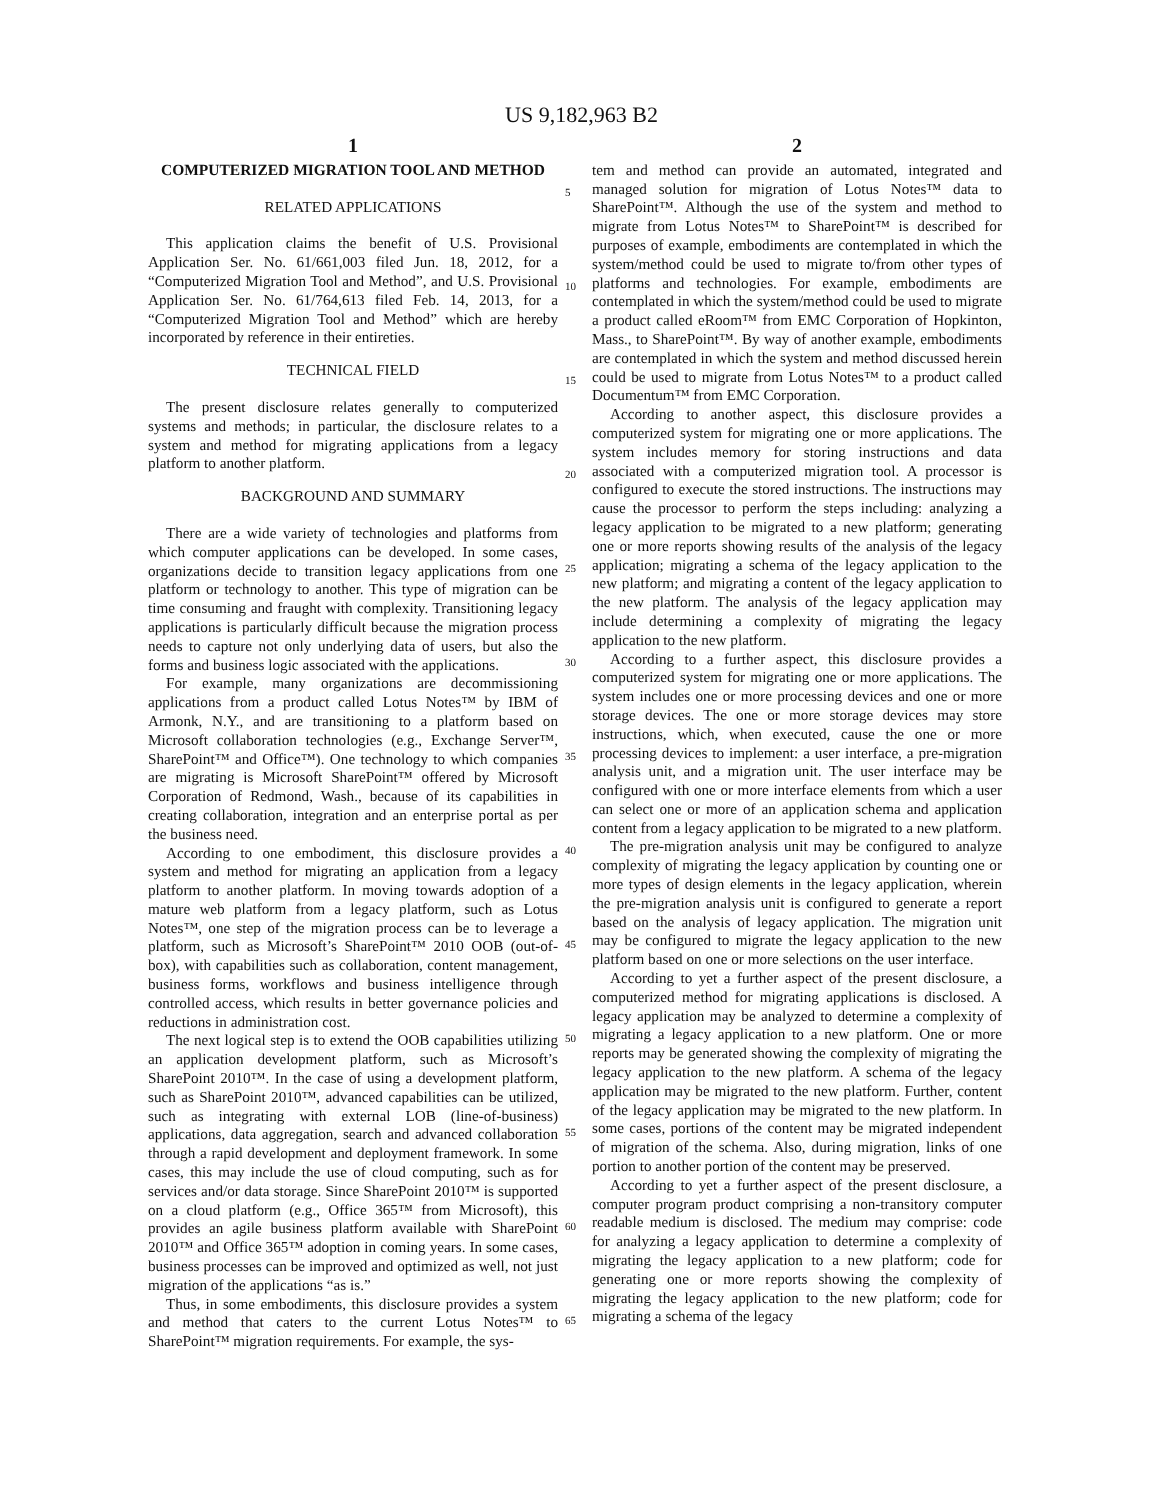US 9,182,963 B2
1
COMPUTERIZED MIGRATION TOOL AND METHOD
RELATED APPLICATIONS
This application claims the benefit of U.S. Provisional Application Ser. No. 61/661,003 filed Jun. 18, 2012, for a “Computerized Migration Tool and Method”, and U.S. Provisional Application Ser. No. 61/764,613 filed Feb. 14, 2013, for a “Computerized Migration Tool and Method” which are hereby incorporated by reference in their entireties.
TECHNICAL FIELD
The present disclosure relates generally to computerized systems and methods; in particular, the disclosure relates to a system and method for migrating applications from a legacy platform to another platform.
BACKGROUND AND SUMMARY
There are a wide variety of technologies and platforms from which computer applications can be developed. In some cases, organizations decide to transition legacy applications from one platform or technology to another. This type of migration can be time consuming and fraught with complexity. Transitioning legacy applications is particularly difficult because the migration process needs to capture not only underlying data of users, but also the forms and business logic associated with the applications.
For example, many organizations are decommissioning applications from a product called Lotus Notes™ by IBM of Armonk, N.Y., and are transitioning to a platform based on Microsoft collaboration technologies (e.g., Exchange Server™, SharePoint™ and Office™). One technology to which companies are migrating is Microsoft SharePoint™ offered by Microsoft Corporation of Redmond, Wash., because of its capabilities in creating collaboration, integration and an enterprise portal as per the business need.
According to one embodiment, this disclosure provides a system and method for migrating an application from a legacy platform to another platform. In moving towards adoption of a mature web platform from a legacy platform, such as Lotus Notes™, one step of the migration process can be to leverage a platform, such as Microsoft’s SharePoint™ 2010 OOB (out-of-box), with capabilities such as collaboration, content management, business forms, workflows and business intelligence through controlled access, which results in better governance policies and reductions in administration cost.
The next logical step is to extend the OOB capabilities utilizing an application development platform, such as Microsoft’s SharePoint 2010™. In the case of using a development platform, such as SharePoint 2010™, advanced capabilities can be utilized, such as integrating with external LOB (line-of-business) applications, data aggregation, search and advanced collaboration through a rapid development and deployment framework. In some cases, this may include the use of cloud computing, such as for services and/or data storage. Since SharePoint 2010™ is supported on a cloud platform (e.g., Office 365™ from Microsoft), this provides an agile business platform available with SharePoint 2010™ and Office 365™ adoption in coming years. In some cases, business processes can be improved and optimized as well, not just migration of the applications “as is.”
Thus, in some embodiments, this disclosure provides a system and method that caters to the current Lotus Notes™ to SharePoint™ migration requirements. For example, the sys-
5
10
15
20
25
30
35
40
45
50
55
60
65
2
tem and method can provide an automated, integrated and managed solution for migration of Lotus Notes™ data to SharePoint™. Although the use of the system and method to migrate from Lotus Notes™ to SharePoint™ is described for purposes of example, embodiments are contemplated in which the system/method could be used to migrate to/from other types of platforms and technologies. For example, embodiments are contemplated in which the system/method could be used to migrate a product called eRoom™ from EMC Corporation of Hopkinton, Mass., to SharePoint™. By way of another example, embodiments are contemplated in which the system and method discussed herein could be used to migrate from Lotus Notes™ to a product called Documentum™ from EMC Corporation.
According to another aspect, this disclosure provides a computerized system for migrating one or more applications. The system includes memory for storing instructions and data associated with a computerized migration tool. A processor is configured to execute the stored instructions. The instructions may cause the processor to perform the steps including: analyzing a legacy application to be migrated to a new platform; generating one or more reports showing results of the analysis of the legacy application; migrating a schema of the legacy application to the new platform; and migrating a content of the legacy application to the new platform. The analysis of the legacy application may include determining a complexity of migrating the legacy application to the new platform.
According to a further aspect, this disclosure provides a computerized system for migrating one or more applications. The system includes one or more processing devices and one or more storage devices. The one or more storage devices may store instructions, which, when executed, cause the one or more processing devices to implement: a user interface, a pre-migration analysis unit, and a migration unit. The user interface may be configured with one or more interface elements from which a user can select one or more of an application schema and application content from a legacy application to be migrated to a new platform.
The pre-migration analysis unit may be configured to analyze complexity of migrating the legacy application by counting one or more types of design elements in the legacy application, wherein the pre-migration analysis unit is configured to generate a report based on the analysis of legacy application. The migration unit may be configured to migrate the legacy application to the new platform based on one or more selections on the user interface.
According to yet a further aspect of the present disclosure, a computerized method for migrating applications is disclosed. A legacy application may be analyzed to determine a complexity of migrating a legacy application to a new platform. One or more reports may be generated showing the complexity of migrating the legacy application to the new platform. A schema of the legacy application may be migrated to the new platform. Further, content of the legacy application may be migrated to the new platform. In some cases, portions of the content may be migrated independent of migration of the schema. Also, during migration, links of one portion to another portion of the content may be preserved.
According to yet a further aspect of the present disclosure, a computer program product comprising a non-transitory computer readable medium is disclosed. The medium may comprise: code for analyzing a legacy application to determine a complexity of migrating the legacy application to a new platform; code for generating one or more reports showing the complexity of migrating the legacy application to the new platform; code for migrating a schema of the legacy